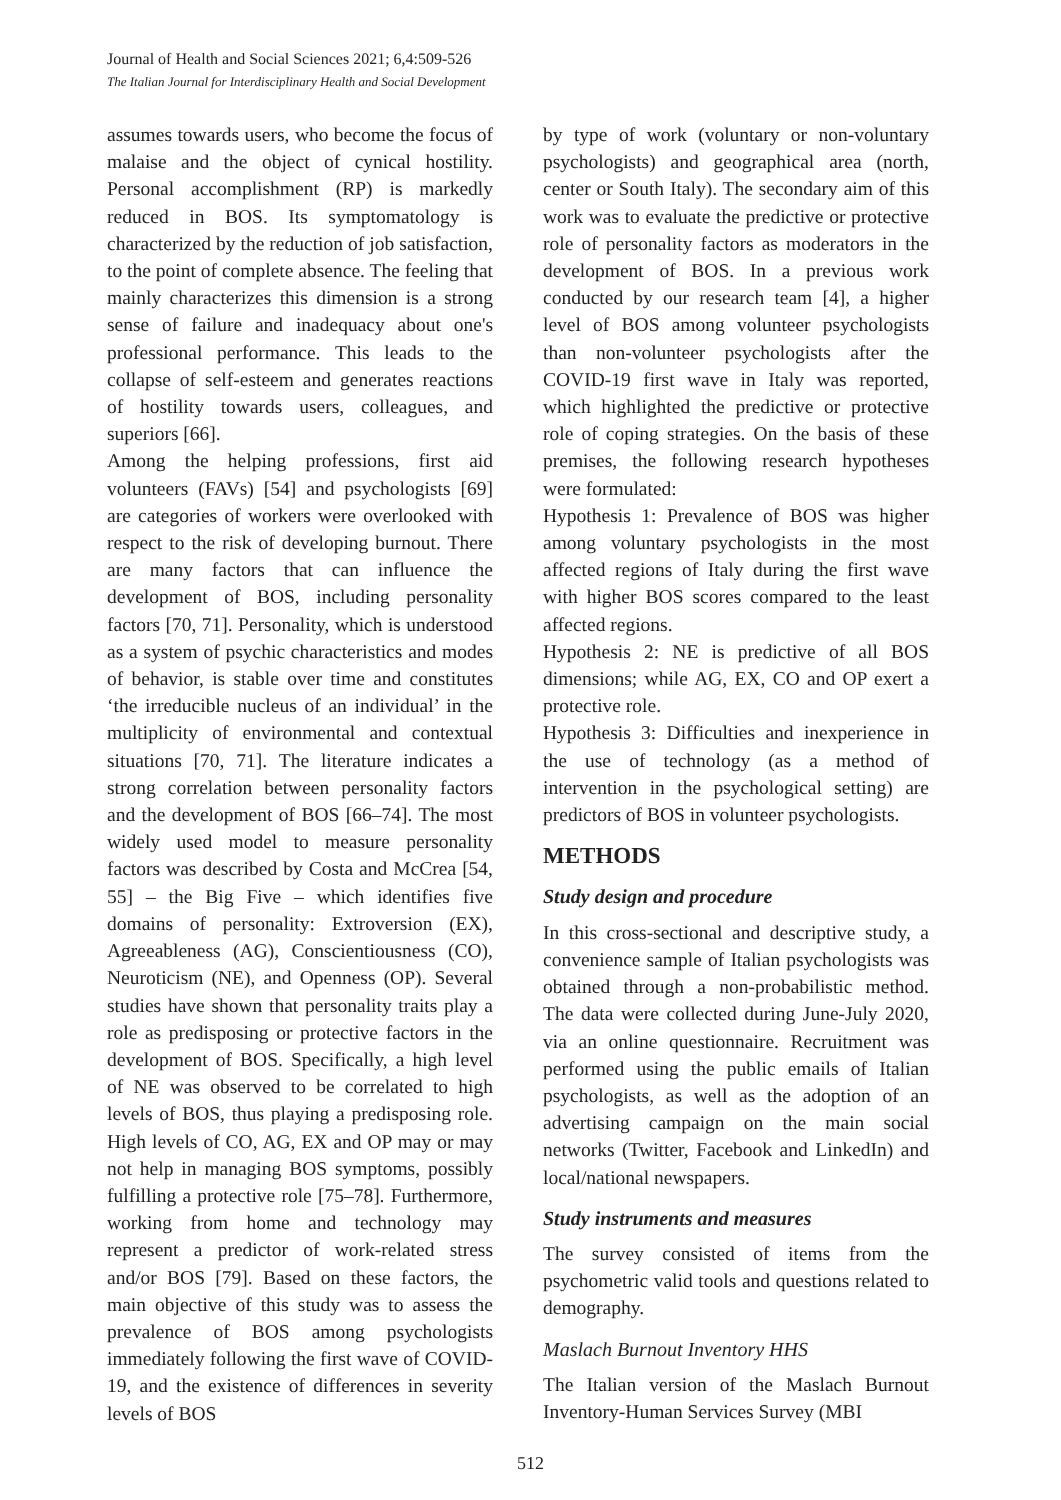Journal of Health and Social Sciences 2021; 6,4:509-526
The Italian Journal for Interdisciplinary Health and Social Development
assumes towards users, who become the focus of malaise and the object of cynical hostility. Personal accomplishment (RP) is markedly reduced in BOS. Its symptomatology is characterized by the reduction of job satisfaction, to the point of complete absence. The feeling that mainly characterizes this dimension is a strong sense of failure and inadequacy about one's professional performance. This leads to the collapse of self-esteem and generates reactions of hostility towards users, colleagues, and superiors [66].
Among the helping professions, first aid volunteers (FAVs) [54] and psychologists [69] are categories of workers were overlooked with respect to the risk of developing burnout. There are many factors that can influence the development of BOS, including personality factors [70, 71]. Personality, which is understood as a system of psychic characteristics and modes of behavior, is stable over time and constitutes ‘the irreducible nucleus of an individual’ in the multiplicity of environmental and contextual situations [70, 71]. The literature indicates a strong correlation between personality factors and the development of BOS [66–74]. The most widely used model to measure personality factors was described by Costa and McCrea [54, 55] – the Big Five – which identifies five domains of personality: Extroversion (EX), Agreeableness (AG), Conscientiousness (CO), Neuroticism (NE), and Openness (OP). Several studies have shown that personality traits play a role as predisposing or protective factors in the development of BOS. Specifically, a high level of NE was observed to be correlated to high levels of BOS, thus playing a predisposing role. High levels of CO, AG, EX and OP may or may not help in managing BOS symptoms, possibly fulfilling a protective role [75–78]. Furthermore, working from home and technology may represent a predictor of work-related stress and/or BOS [79]. Based on these factors, the main objective of this study was to assess the prevalence of BOS among psychologists immediately following the first wave of COVID-19, and the existence of differences in severity levels of BOS
by type of work (voluntary or non-voluntary psychologists) and geographical area (north, center or South Italy). The secondary aim of this work was to evaluate the predictive or protective role of personality factors as moderators in the development of BOS. In a previous work conducted by our research team [4], a higher level of BOS among volunteer psychologists than non-volunteer psychologists after the COVID-19 first wave in Italy was reported, which highlighted the predictive or protective role of coping strategies. On the basis of these premises, the following research hypotheses were formulated:
Hypothesis 1: Prevalence of BOS was higher among voluntary psychologists in the most affected regions of Italy during the first wave with higher BOS scores compared to the least affected regions.
Hypothesis 2: NE is predictive of all BOS dimensions; while AG, EX, CO and OP exert a protective role.
Hypothesis 3: Difficulties and inexperience in the use of technology (as a method of intervention in the psychological setting) are predictors of BOS in volunteer psychologists.
METHODS
Study design and procedure
In this cross-sectional and descriptive study, a convenience sample of Italian psychologists was obtained through a non-probabilistic method. The data were collected during June-July 2020, via an online questionnaire. Recruitment was performed using the public emails of Italian psychologists, as well as the adoption of an advertising campaign on the main social networks (Twitter, Facebook and LinkedIn) and local/national newspapers.
Study instruments and measures
The survey consisted of items from the psychometric valid tools and questions related to demography.
Maslach Burnout Inventory HHS
The Italian version of the Maslach Burnout Inventory-Human Services Survey (MBI
512